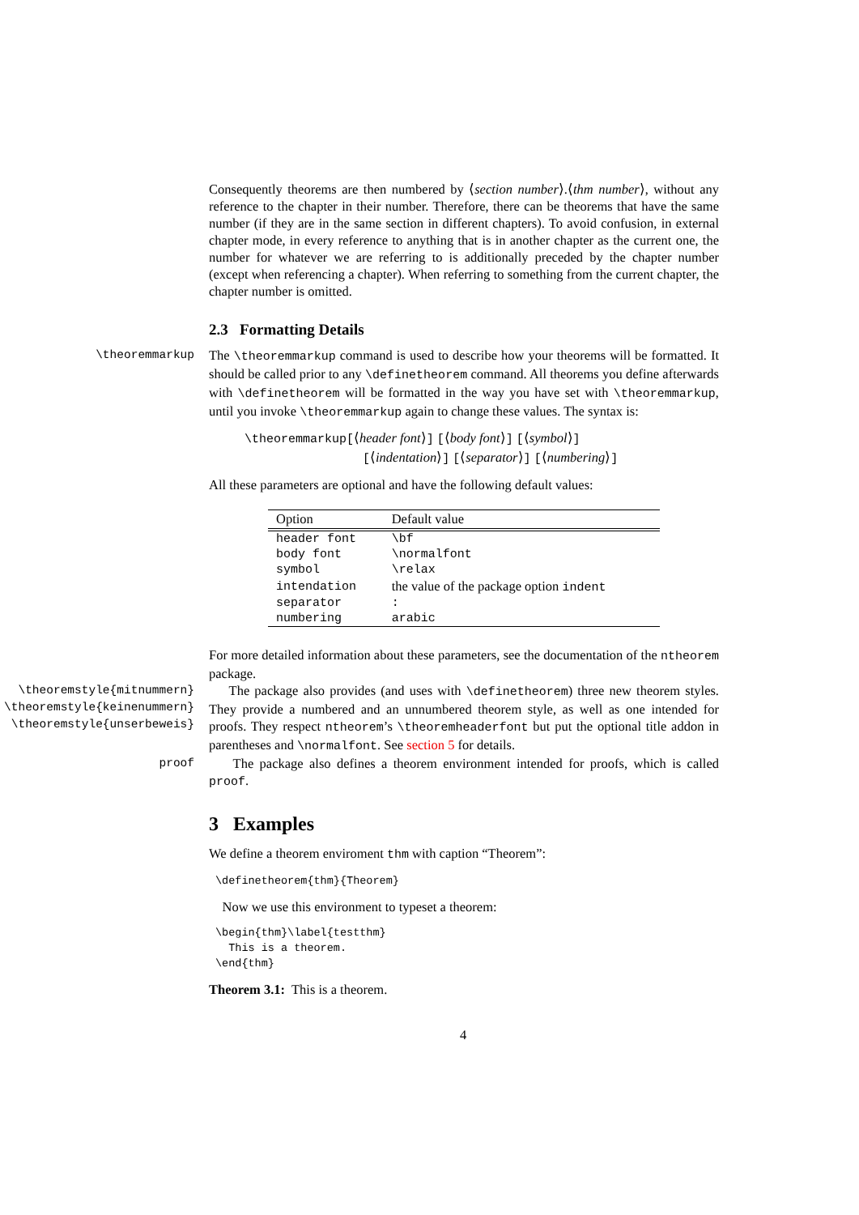Consequently theorems are then numbered by ⟨section number⟩.⟨thm number⟩, without any reference to the chapter in their number. Therefore, there can be theorems that have the same number (if they are in the same section in different chapters). To avoid confusion, in external chapter mode, in every reference to anything that is in another chapter as the current one, the number for whatever we are referring to is additionally preceded by the chapter number (except when referencing a chapter). When referring to something from the current chapter, the chapter number is omitted.
2.3 Formatting Details
\theoremmarkup The \theoremmarkup command is used to describe how your theorems will be formatted. It should be called prior to any \definetheorem command. All theorems you define afterwards with \definetheorem will be formatted in the way you have set with \theoremmarkup, until you invoke \theoremmarkup again to change these values. The syntax is:
\theoremmarkup[⟨header font⟩] [⟨body font⟩] [⟨symbol⟩]
[⟨indentation⟩] [⟨separator⟩] [⟨numbering⟩]
All these parameters are optional and have the following default values:
| Option | Default value |
| --- | --- |
| header font | \bf |
| body font | \normalfont |
| symbol | \relax |
| intendation | the value of the package option indent |
| separator | : |
| numbering | arabic |
For more detailed information about these parameters, see the documentation of the ntheorem package.
\theoremstyle{mitnummern}
\theoremstyle{keinenummern}
\theoremstyle{unserbeweis}
The package also provides (and uses with \definetheorem) three new theorem styles. They provide a numbered and an unnumbered theorem style, as well as one intended for proofs. They respect ntheorem’s \theoremheaderfont but put the optional title addon in parentheses and \normalfont. See section 5 for details.
proof The package also defines a theorem environment intended for proofs, which is called proof.
3 Examples
We define a theorem enviroment thm with caption “Theorem”:
\definetheorem{thm}{Theorem}
Now we use this environment to typeset a theorem:
\begin{thm}\label{testthm}
  This is a theorem.
\end{thm}
Theorem 3.1: This is a theorem.
4